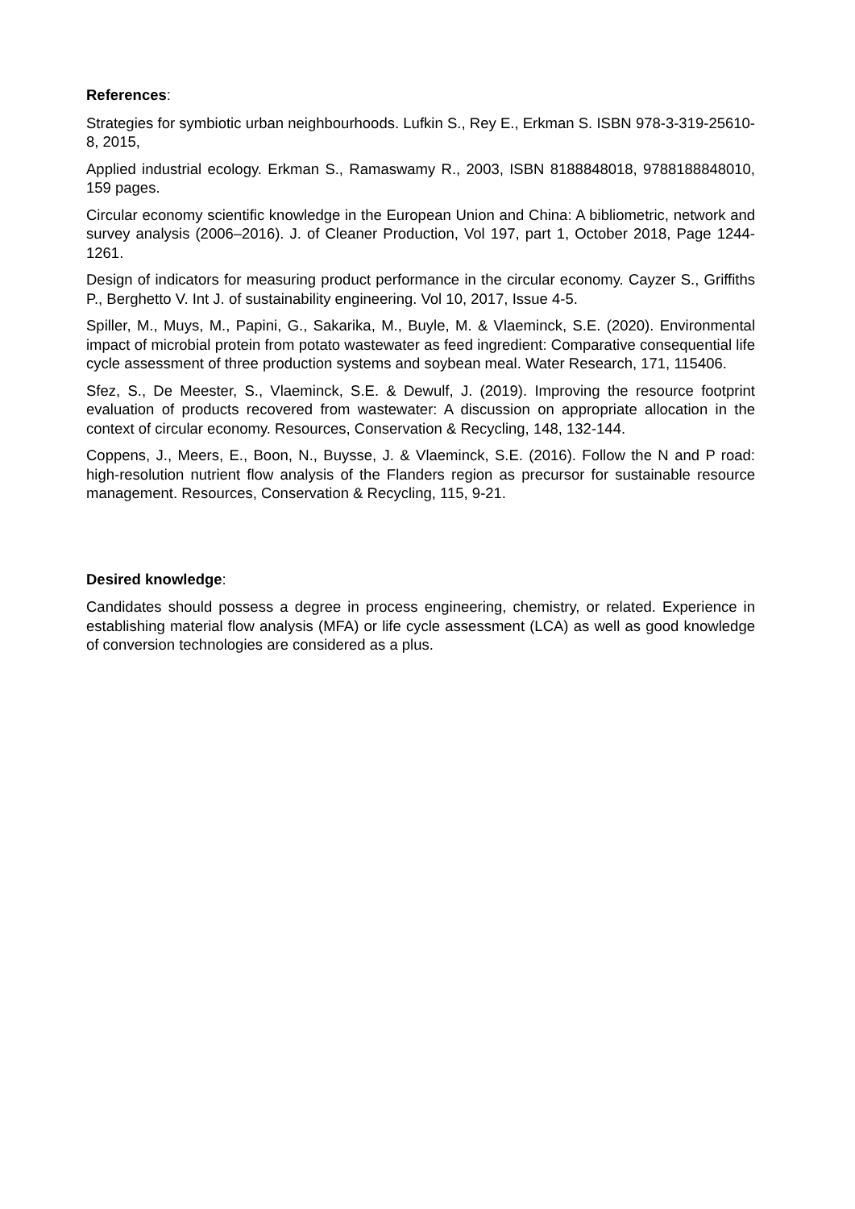References:
Strategies for symbiotic urban neighbourhoods. Lufkin S., Rey E., Erkman S. ISBN 978-3-319-25610-8, 2015,
Applied industrial ecology. Erkman S., Ramaswamy R., 2003, ISBN 8188848018, 9788188848010, 159 pages.
Circular economy scientific knowledge in the European Union and China: A bibliometric, network and survey analysis (2006–2016). J. of Cleaner Production, Vol 197, part 1, October 2018, Page 1244-1261.
Design of indicators for measuring product performance in the circular economy. Cayzer S., Griffiths P., Berghetto V. Int J. of sustainability engineering. Vol 10, 2017, Issue 4-5.
Spiller, M., Muys, M., Papini, G., Sakarika, M., Buyle, M. & Vlaeminck, S.E. (2020). Environmental impact of microbial protein from potato wastewater as feed ingredient: Comparative consequential life cycle assessment of three production systems and soybean meal. Water Research, 171, 115406.
Sfez, S., De Meester, S., Vlaeminck, S.E. & Dewulf, J. (2019). Improving the resource footprint evaluation of products recovered from wastewater: A discussion on appropriate allocation in the context of circular economy. Resources, Conservation & Recycling, 148, 132-144.
Coppens, J., Meers, E., Boon, N., Buysse, J. & Vlaeminck, S.E. (2016). Follow the N and P road: high-resolution nutrient flow analysis of the Flanders region as precursor for sustainable resource management. Resources, Conservation & Recycling, 115, 9-21.
Desired knowledge:
Candidates should possess a degree in process engineering, chemistry, or related. Experience in establishing material flow analysis (MFA) or life cycle assessment (LCA) as well as good knowledge of conversion technologies are considered as a plus.